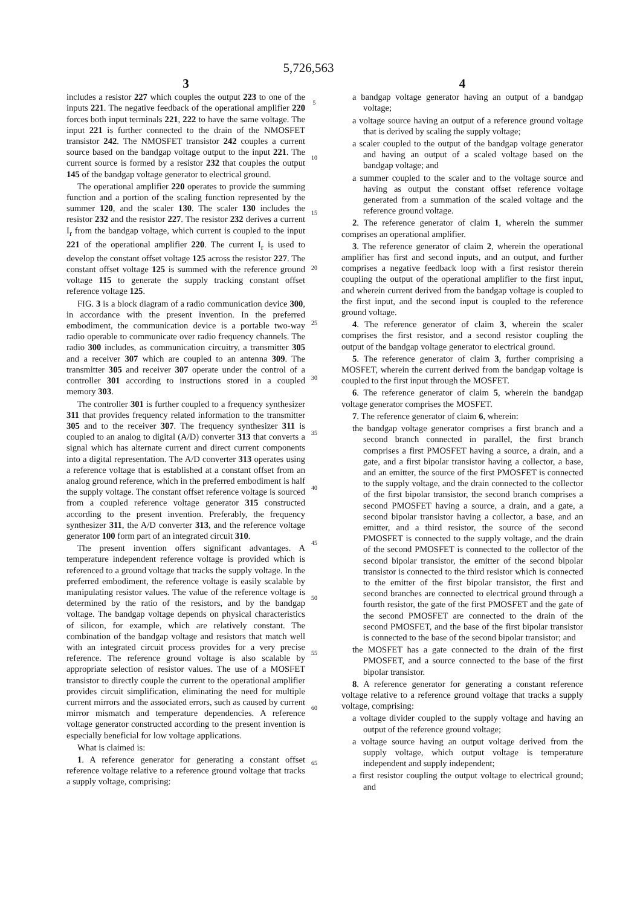5,726,563
3
includes a resistor 227 which couples the output 223 to one of the inputs 221. The negative feedback of the operational amplifier 220 forces both input terminals 221, 222 to have the same voltage. The input 221 is further connected to the drain of the NMOSFET transistor 242. The NMOSFET transistor 242 couples a current source based on the bandgap voltage output to the input 221. The current source is formed by a resistor 232 that couples the output 145 of the bandgap voltage generator to electrical ground.
The operational amplifier 220 operates to provide the summing function and a portion of the scaling function represented by the summer 120, and the scaler 130. The scaler 130 includes the resistor 232 and the resistor 227. The resistor 232 derives a current I<sub>r</sub> from the bandgap voltage, which current is coupled to the input 221 of the operational amplifier 220. The current I<sub>r</sub> is used to develop the constant offset voltage 125 across the resistor 227. The constant offset voltage 125 is summed with the reference ground voltage 115 to generate the supply tracking constant offset reference voltage 125.
FIG. 3 is a block diagram of a radio communication device 300, in accordance with the present invention. In the preferred embodiment, the communication device is a portable two-way radio operable to communicate over radio frequency channels. The radio 300 includes, as communication circuitry, a transmitter 305 and a receiver 307 which are coupled to an antenna 309. The transmitter 305 and receiver 307 operate under the control of a controller 301 according to instructions stored in a coupled memory 303.
The controller 301 is further coupled to a frequency synthesizer 311 that provides frequency related information to the transmitter 305 and to the receiver 307. The frequency synthesizer 311 is coupled to an analog to digital (A/D) converter 313 that converts a signal which has alternate current and direct current components into a digital representation. The A/D converter 313 operates using a reference voltage that is established at a constant offset from an analog ground reference, which in the preferred embodiment is half the supply voltage. The constant offset reference voltage is sourced from a coupled reference voltage generator 315 constructed according to the present invention. Preferably, the frequency synthesizer 311, the A/D converter 313, and the reference voltage generator 100 form part of an integrated circuit 310.
The present invention offers significant advantages. A temperature independent reference voltage is provided which is referenced to a ground voltage that tracks the supply voltage. In the preferred embodiment, the reference voltage is easily scalable by manipulating resistor values. The value of the reference voltage is determined by the ratio of the resistors, and by the bandgap voltage. The bandgap voltage depends on physical characteristics of silicon, for example, which are relatively constant. The combination of the bandgap voltage and resistors that match well with an integrated circuit process provides for a very precise reference. The reference ground voltage is also scalable by appropriate selection of resistor values. The use of a MOSFET transistor to directly couple the current to the operational amplifier provides circuit simplification, eliminating the need for multiple current mirrors and the associated errors, such as caused by current mirror mismatch and temperature dependencies. A reference voltage generator constructed according to the present invention is especially beneficial for low voltage applications.
What is claimed is:
1. A reference generator for generating a constant offset reference voltage relative to a reference ground voltage that tracks a supply voltage, comprising:
5
10
15
20
25
30
35
40
45
50
55
60
65
4
a bandgap voltage generator having an output of a bandgap voltage;
a voltage source having an output of a reference ground voltage that is derived by scaling the supply voltage;
a scaler coupled to the output of the bandgap voltage generator and having an output of a scaled voltage based on the bandgap voltage; and
a summer coupled to the scaler and to the voltage source and having as output the constant offset reference voltage generated from a summation of the scaled voltage and the reference ground voltage.
2. The reference generator of claim 1, wherein the summer comprises an operational amplifier.
3. The reference generator of claim 2, wherein the operational amplifier has first and second inputs, and an output, and further comprises a negative feedback loop with a first resistor therein coupling the output of the operational amplifier to the first input, and wherein current derived from the bandgap voltage is coupled to the first input, and the second input is coupled to the reference ground voltage.
4. The reference generator of claim 3, wherein the scaler comprises the first resistor, and a second resistor coupling the output of the bandgap voltage generator to electrical ground.
5. The reference generator of claim 3, further comprising a MOSFET, wherein the current derived from the bandgap voltage is coupled to the first input through the MOSFET.
6. The reference generator of claim 5, wherein the bandgap voltage generator comprises the MOSFET.
7. The reference generator of claim 6, wherein:
the bandgap voltage generator comprises a first branch and a second branch connected in parallel, the first branch comprises a first PMOSFET having a source, a drain, and a gate, and a first bipolar transistor having a collector, a base, and an emitter, the source of the first PMOSFET is connected to the supply voltage, and the drain connected to the collector of the first bipolar transistor, the second branch comprises a second PMOSFET having a source, a drain, and a gate, a second bipolar transistor having a collector, a base, and an emitter, and a third resistor, the source of the second PMOSFET is connected to the supply voltage, and the drain of the second PMOSFET is connected to the collector of the second bipolar transistor, the emitter of the second bipolar transistor is connected to the third resistor which is connected to the emitter of the first bipolar transistor, the first and second branches are connected to electrical ground through a fourth resistor, the gate of the first PMOSFET and the gate of the second PMOSFET are connected to the drain of the second PMOSFET, and the base of the first bipolar transistor is connected to the base of the second bipolar transistor; and
the MOSFET has a gate connected to the drain of the first PMOSFET, and a source connected to the base of the first bipolar transistor.
8. A reference generator for generating a constant reference voltage relative to a reference ground voltage that tracks a supply voltage, comprising:
a voltage divider coupled to the supply voltage and having an output of the reference ground voltage;
a voltage source having an output voltage derived from the supply voltage, which output voltage is temperature independent and supply independent;
a first resistor coupling the output voltage to electrical ground; and